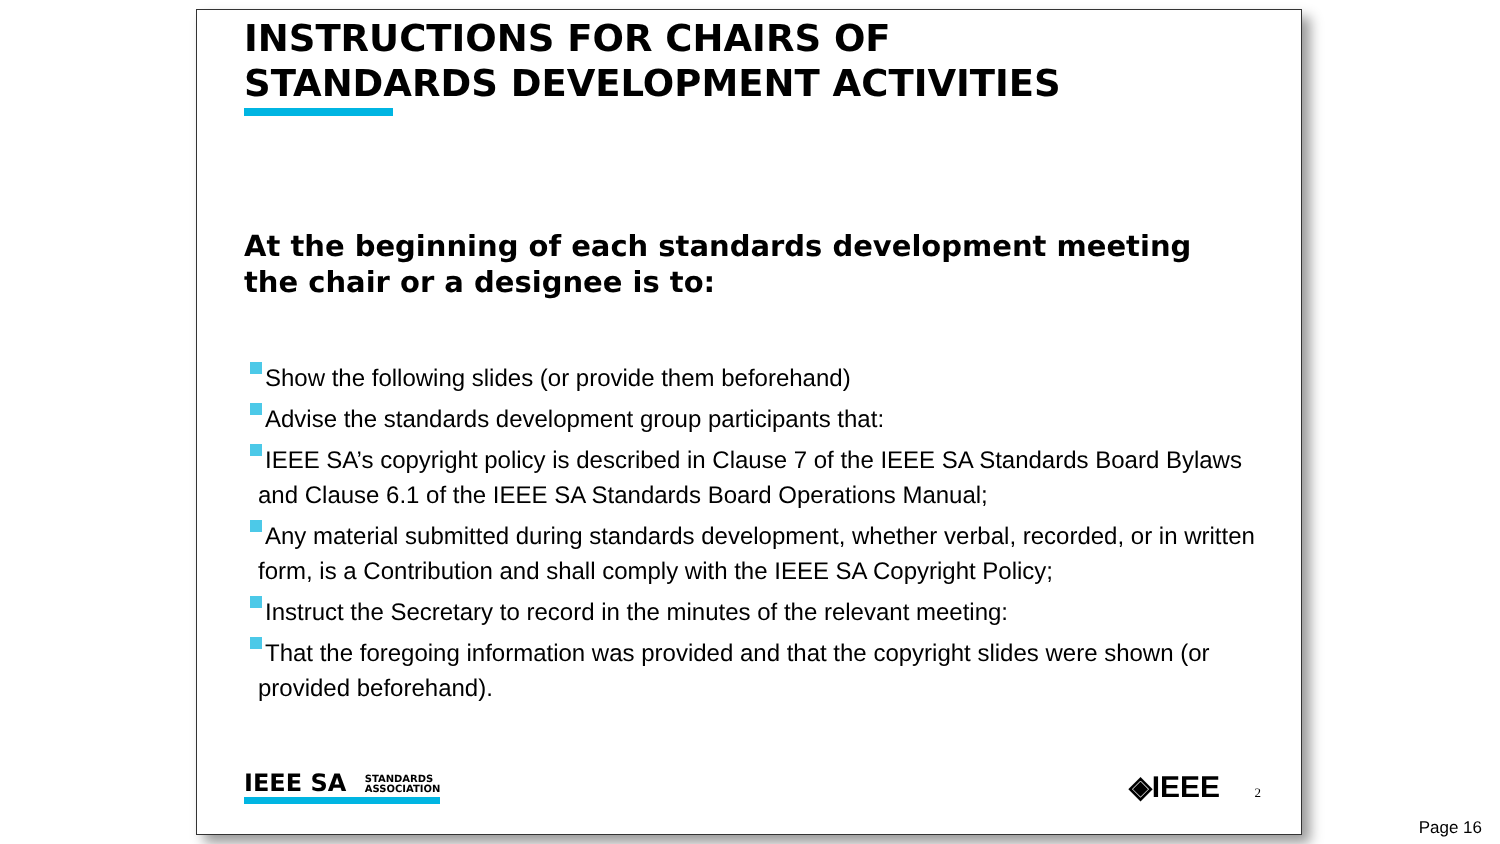INSTRUCTIONS FOR CHAIRS OF
STANDARDS DEVELOPMENT ACTIVITIES
At the beginning of each standards development meeting the chair or a designee is to:
Show the following slides (or provide them beforehand)
Advise the standards development group participants that:
IEEE SA’s copyright policy is described in Clause 7 of the IEEE SA Standards Board Bylaws and Clause 6.1 of the IEEE SA Standards Board Operations Manual;
Any material submitted during standards development, whether verbal, recorded, or in written form, is a Contribution and shall comply with the IEEE SA Copyright Policy;
Instruct the Secretary to record in the minutes of the relevant meeting:
That the foregoing information was provided and that the copyright slides were shown (or provided beforehand).
IEEE SA STANDARDS
ASSOCIATION
◈IEEE 2
Page 16